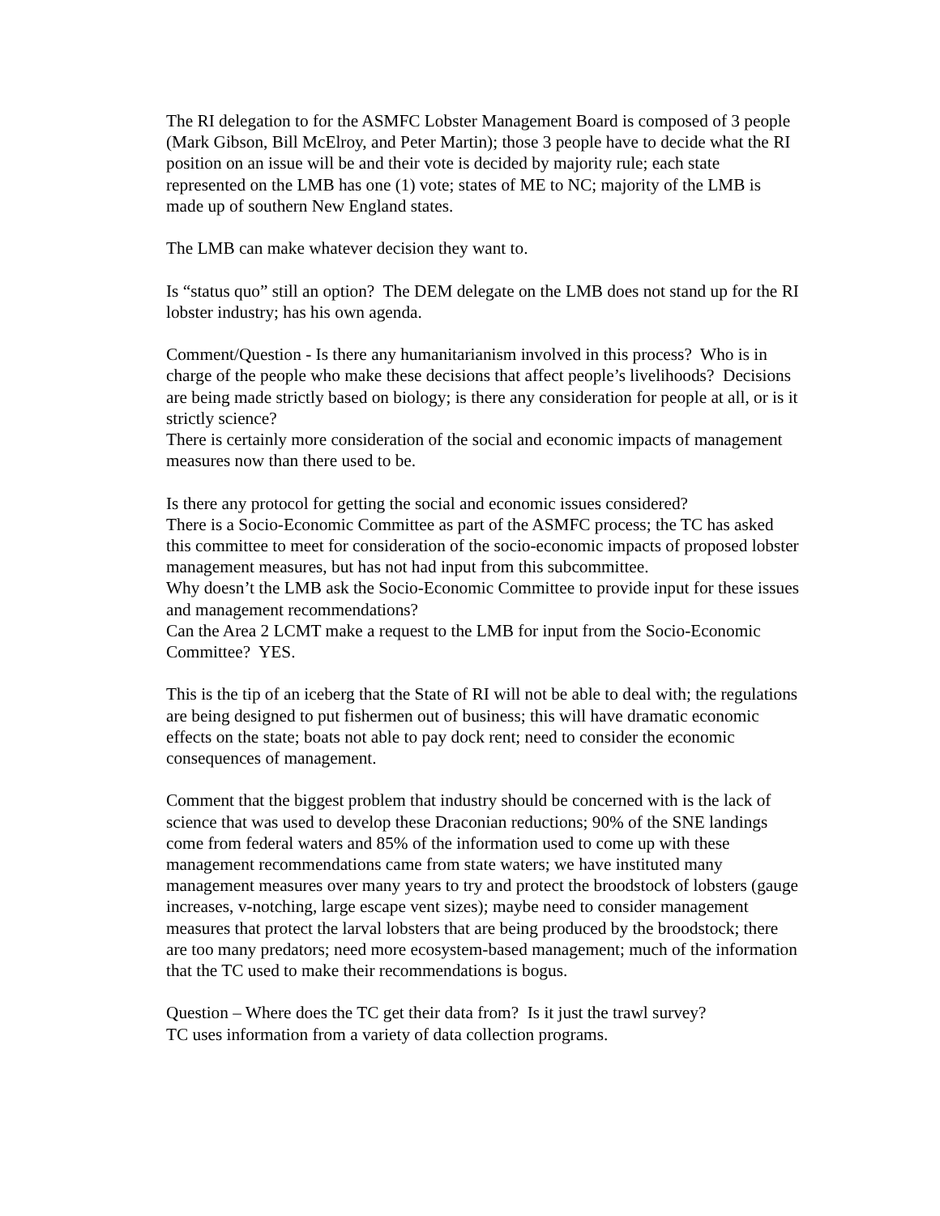The RI delegation to for the ASMFC Lobster Management Board is composed of 3 people (Mark Gibson, Bill McElroy, and Peter Martin); those 3 people have to decide what the RI position on an issue will be and their vote is decided by majority rule; each state represented on the LMB has one (1) vote; states of ME to NC; majority of the LMB is made up of southern New England states.
The LMB can make whatever decision they want to.
Is “status quo” still an option? The DEM delegate on the LMB does not stand up for the RI lobster industry; has his own agenda.
Comment/Question - Is there any humanitarianism involved in this process? Who is in charge of the people who make these decisions that affect people’s livelihoods? Decisions are being made strictly based on biology; is there any consideration for people at all, or is it strictly science?
There is certainly more consideration of the social and economic impacts of management measures now than there used to be.
Is there any protocol for getting the social and economic issues considered?
There is a Socio-Economic Committee as part of the ASMFC process; the TC has asked this committee to meet for consideration of the socio-economic impacts of proposed lobster management measures, but has not had input from this subcommittee.
Why doesn’t the LMB ask the Socio-Economic Committee to provide input for these issues and management recommendations?
Can the Area 2 LCMT make a request to the LMB for input from the Socio-Economic Committee? YES.
This is the tip of an iceberg that the State of RI will not be able to deal with; the regulations are being designed to put fishermen out of business; this will have dramatic economic effects on the state; boats not able to pay dock rent; need to consider the economic consequences of management.
Comment that the biggest problem that industry should be concerned with is the lack of science that was used to develop these Draconian reductions; 90% of the SNE landings come from federal waters and 85% of the information used to come up with these management recommendations came from state waters; we have instituted many management measures over many years to try and protect the broodstock of lobsters (gauge increases, v-notching, large escape vent sizes); maybe need to consider management measures that protect the larval lobsters that are being produced by the broodstock; there are too many predators; need more ecosystem-based management; much of the information that the TC used to make their recommendations is bogus.
Question – Where does the TC get their data from? Is it just the trawl survey?
TC uses information from a variety of data collection programs.